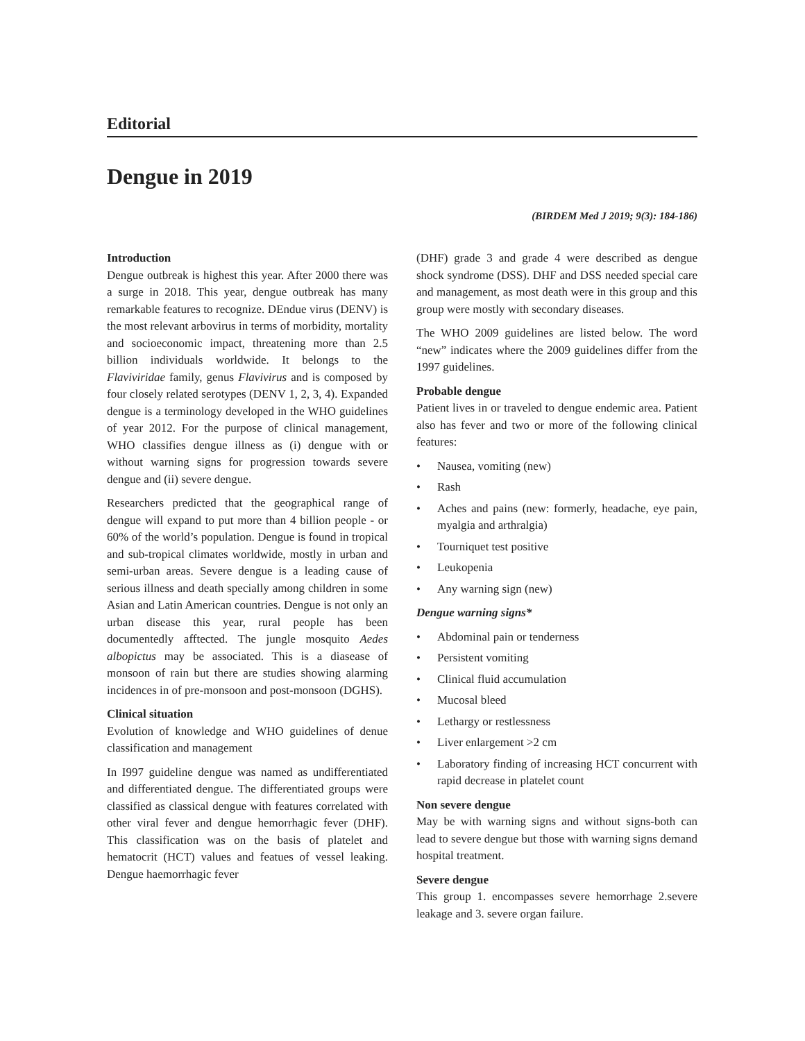Editorial
Dengue in 2019
(BIRDEM Med J 2019; 9(3): 184-186)
Introduction
Dengue outbreak is highest this year. After 2000 there was a surge in 2018. This year, dengue outbreak has many remarkable features to recognize. DEndue virus (DENV) is the most relevant arbovirus in terms of morbidity, mortality and socioeconomic impact, threatening more than 2.5 billion individuals worldwide. It belongs to the Flaviviridae family, genus Flavivirus and is composed by four closely related serotypes (DENV 1, 2, 3, 4). Expanded dengue is a terminology developed in the WHO guidelines of year 2012. For the purpose of clinical management, WHO classifies dengue illness as (i) dengue with or without warning signs for progression towards severe dengue and (ii) severe dengue.
Researchers predicted that the geographical range of dengue will expand to put more than 4 billion people - or 60% of the world’s population. Dengue is found in tropical and sub-tropical climates worldwide, mostly in urban and semi-urban areas. Severe dengue is a leading cause of serious illness and death specially among children in some Asian and Latin American countries. Dengue is not only an urban disease this year, rural people has been documentedly afftected. The jungle mosquito Aedes albopictus may be associated. This is a diasease of monsoon of rain but there are studies showing alarming incidences in of pre-monsoon and post-monsoon (DGHS).
Clinical situation
Evolution of knowledge and WHO guidelines of denue classification and management
In I997 guideline dengue was named as undifferentiated and differentiated dengue. The differentiated groups were classified as classical dengue with features correlated with other viral fever and dengue hemorrhagic fever (DHF). This classification was on the basis of platelet and hematocrit (HCT) values and featues of vessel leaking. Dengue haemorrhagic fever
(DHF) grade 3 and grade 4 were described as dengue shock syndrome (DSS). DHF and DSS needed special care and management, as most death were in this group and this group were mostly with secondary diseases.
The WHO 2009 guidelines are listed below. The word “new” indicates where the 2009 guidelines differ from the 1997 guidelines.
Probable dengue
Patient lives in or traveled to dengue endemic area. Patient also has fever and two or more of the following clinical features:
• Nausea, vomiting (new)
• Rash
• Aches and pains (new: formerly, headache, eye pain, myalgia and arthralgia)
• Tourniquet test positive
• Leukopenia
• Any warning sign (new)
Dengue warning signs*
• Abdominal pain or tenderness
• Persistent vomiting
• Clinical fluid accumulation
• Mucosal bleed
• Lethargy or restlessness
• Liver enlargement >2 cm
• Laboratory finding of increasing HCT concurrent with rapid decrease in platelet count
Non severe dengue
May be with warning signs and without signs-both can lead to severe dengue but those with warning signs demand hospital treatment.
Severe dengue
This group 1. encompasses severe hemorrhage 2.severe leakage and 3. severe organ failure.